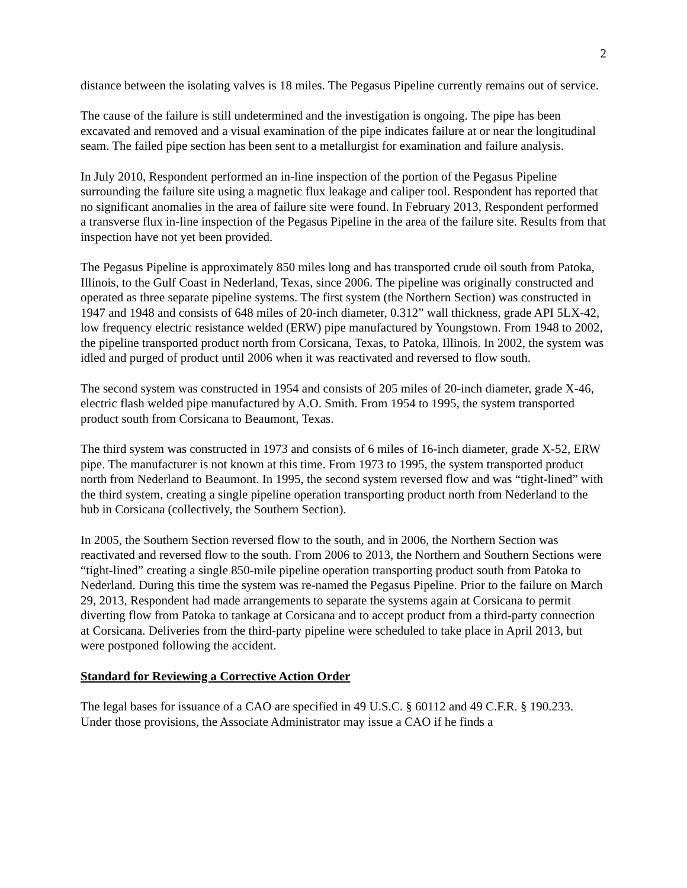2
distance between the isolating valves is 18 miles. The Pegasus Pipeline currently remains out of service.
The cause of the failure is still undetermined and the investigation is ongoing. The pipe has been excavated and removed and a visual examination of the pipe indicates failure at or near the longitudinal seam. The failed pipe section has been sent to a metallurgist for examination and failure analysis.
In July 2010, Respondent performed an in-line inspection of the portion of the Pegasus Pipeline surrounding the failure site using a magnetic flux leakage and caliper tool. Respondent has reported that no significant anomalies in the area of failure site were found. In February 2013, Respondent performed a transverse flux in-line inspection of the Pegasus Pipeline in the area of the failure site. Results from that inspection have not yet been provided.
The Pegasus Pipeline is approximately 850 miles long and has transported crude oil south from Patoka, Illinois, to the Gulf Coast in Nederland, Texas, since 2006. The pipeline was originally constructed and operated as three separate pipeline systems. The first system (the Northern Section) was constructed in 1947 and 1948 and consists of 648 miles of 20-inch diameter, 0.312” wall thickness, grade API 5LX-42, low frequency electric resistance welded (ERW) pipe manufactured by Youngstown. From 1948 to 2002, the pipeline transported product north from Corsicana, Texas, to Patoka, Illinois. In 2002, the system was idled and purged of product until 2006 when it was reactivated and reversed to flow south.
The second system was constructed in 1954 and consists of 205 miles of 20-inch diameter, grade X-46, electric flash welded pipe manufactured by A.O. Smith. From 1954 to 1995, the system transported product south from Corsicana to Beaumont, Texas.
The third system was constructed in 1973 and consists of 6 miles of 16-inch diameter, grade X-52, ERW pipe. The manufacturer is not known at this time. From 1973 to 1995, the system transported product north from Nederland to Beaumont. In 1995, the second system reversed flow and was “tight-lined” with the third system, creating a single pipeline operation transporting product north from Nederland to the hub in Corsicana (collectively, the Southern Section).
In 2005, the Southern Section reversed flow to the south, and in 2006, the Northern Section was reactivated and reversed flow to the south. From 2006 to 2013, the Northern and Southern Sections were “tight-lined” creating a single 850-mile pipeline operation transporting product south from Patoka to Nederland. During this time the system was re-named the Pegasus Pipeline. Prior to the failure on March 29, 2013, Respondent had made arrangements to separate the systems again at Corsicana to permit diverting flow from Patoka to tankage at Corsicana and to accept product from a third-party connection at Corsicana. Deliveries from the third-party pipeline were scheduled to take place in April 2013, but were postponed following the accident.
Standard for Reviewing a Corrective Action Order
The legal bases for issuance of a CAO are specified in 49 U.S.C. § 60112 and 49 C.F.R. § 190.233. Under those provisions, the Associate Administrator may issue a CAO if he finds a